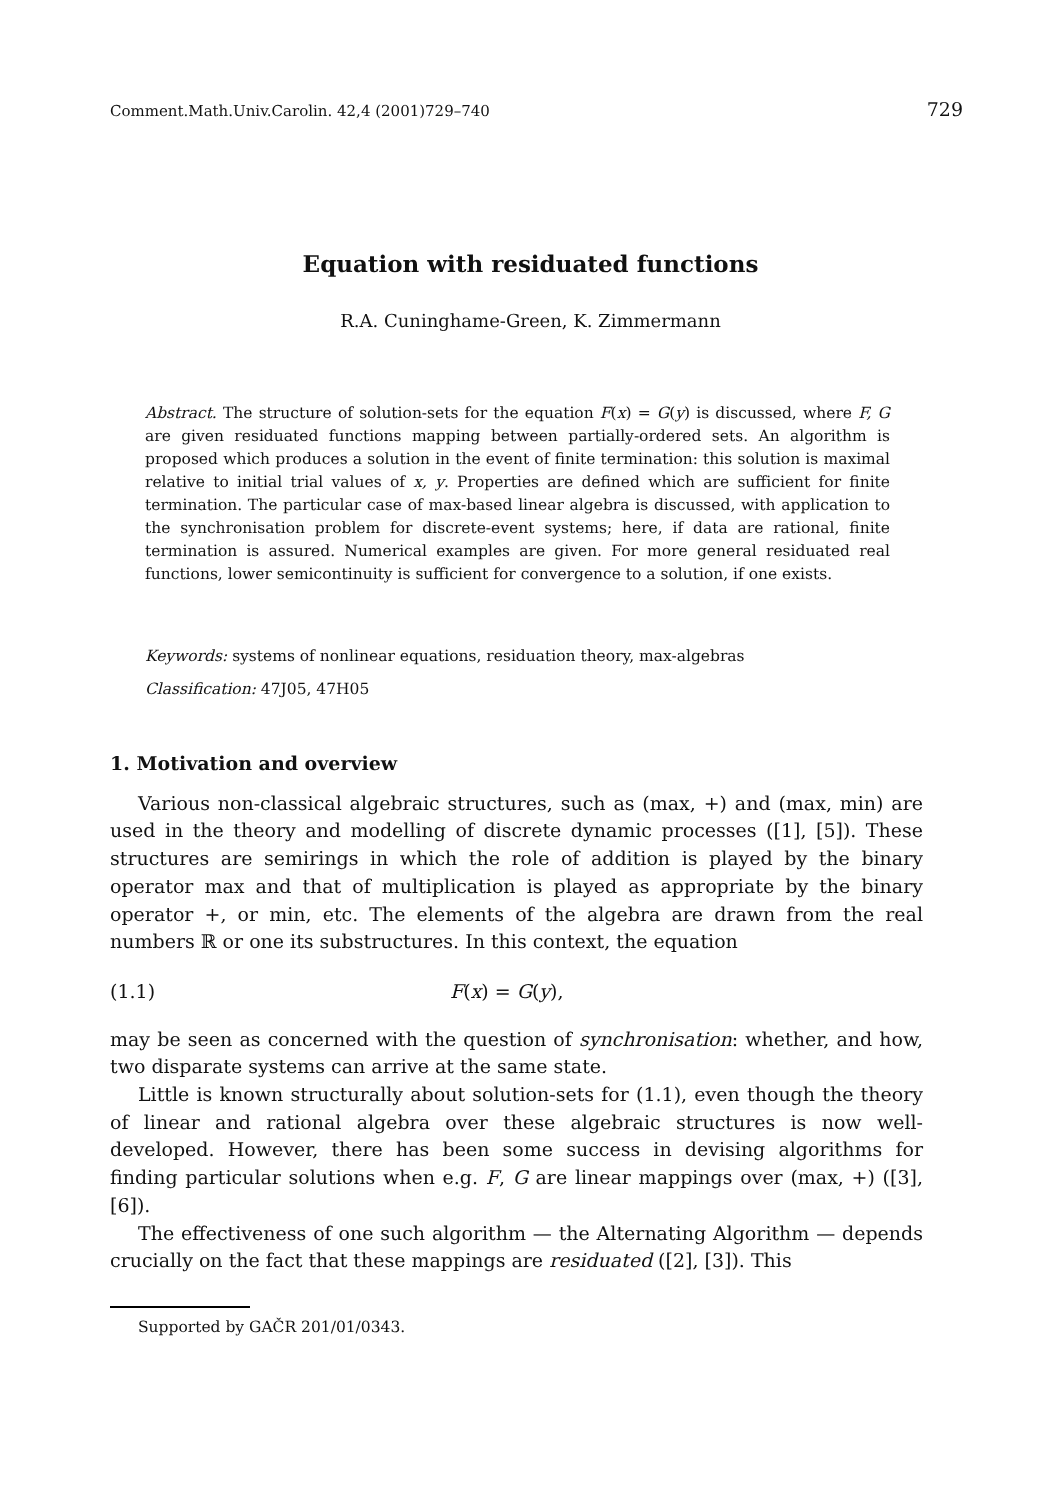Comment.Math.Univ.Carolin. 42,4 (2001)729–740 729
Equation with residuated functions
R.A. Cuninghame-Green, K. Zimmermann
Abstract. The structure of solution-sets for the equation F(x) = G(y) is discussed, where F, G are given residuated functions mapping between partially-ordered sets. An algorithm is proposed which produces a solution in the event of finite termination: this solution is maximal relative to initial trial values of x, y. Properties are defined which are sufficient for finite termination. The particular case of max-based linear algebra is discussed, with application to the synchronisation problem for discrete-event systems; here, if data are rational, finite termination is assured. Numerical examples are given. For more general residuated real functions, lower semicontinuity is sufficient for convergence to a solution, if one exists.
Keywords: systems of nonlinear equations, residuation theory, max-algebras
Classification: 47J05, 47H05
1. Motivation and overview
Various non-classical algebraic structures, such as (max, +) and (max, min) are used in the theory and modelling of discrete dynamic processes ([1], [5]). These structures are semirings in which the role of addition is played by the binary operator max and that of multiplication is played as appropriate by the binary operator +, or min, etc. The elements of the algebra are drawn from the real numbers ℝ or one its substructures. In this context, the equation
(1.1) F(x) = G(y),
may be seen as concerned with the question of synchronisation: whether, and how, two disparate systems can arrive at the same state.
Little is known structurally about solution-sets for (1.1), even though the theory of linear and rational algebra over these algebraic structures is now well-developed. However, there has been some success in devising algorithms for finding particular solutions when e.g. F, G are linear mappings over (max, +) ([3], [6]).
The effectiveness of one such algorithm — the Alternating Algorithm — depends crucially on the fact that these mappings are residuated ([2], [3]). This
Supported by GAČR 201/01/0343.